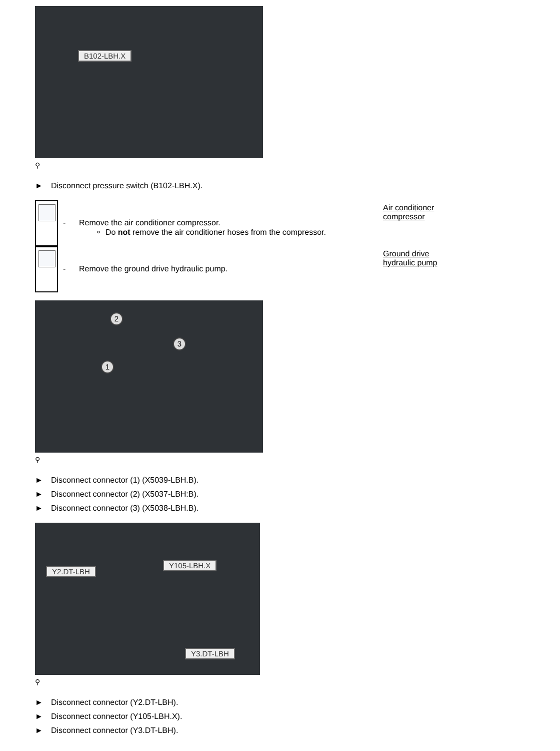B102-LBH.X
⚲
► Disconnect pressure switch (B102-LBH.X).
- Remove the air conditioner compressor.
∘ Do not remove the air conditioner hoses from the compressor.
Air conditioner compressor
- Remove the ground drive hydraulic pump.
Ground drive hydraulic pump
2
3
1
⚲
► Disconnect connector (1) (X5039-LBH.B).
► Disconnect connector (2) (X5037-LBH:B).
► Disconnect connector (3) (X5038-LBH.B).
Y2.DT-LBH
Y105-LBH.X
Y3.DT-LBH
⚲
► Disconnect connector (Y2.DT-LBH).
► Disconnect connector (Y105-LBH.X).
► Disconnect connector (Y3.DT-LBH).